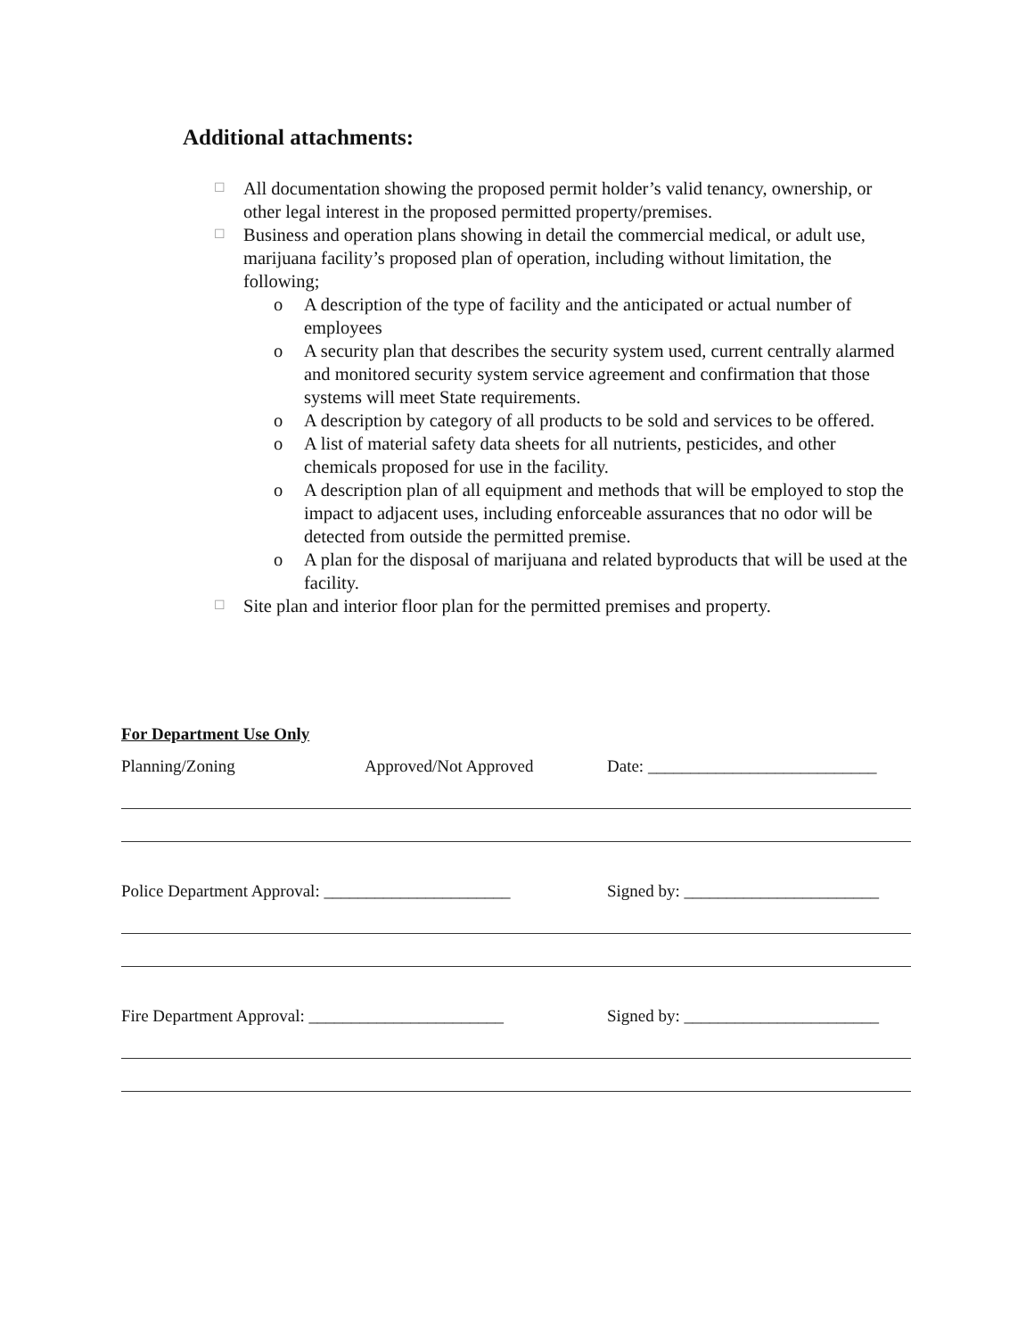Additional attachments:
☐ All documentation showing the proposed permit holder’s valid tenancy, ownership, or other legal interest in the proposed permitted property/premises.
☐
Business and operation plans showing in detail the commercial medical, or adult use, marijuana facility’s proposed plan of operation, including without limitation, the following;
o A description of the type of facility and the anticipated or actual number of employees
o A security plan that describes the security system used, current centrally alarmed and monitored security system service agreement and confirmation that those systems will meet State requirements.
o A description by category of all products to be sold and services to be offered.
o A list of material safety data sheets for all nutrients, pesticides, and other chemicals proposed for use in the facility.
o A description plan of all equipment and methods that will be employed to stop the impact to adjacent uses, including enforceable assurances that no odor will be detected from outside the permitted premise.
o A plan for the disposal of marijuana and related byproducts that will be used at the facility.
☐ Site plan and interior floor plan for the permitted premises and property.
For Department Use Only
Planning/Zoning Approved/Not Approved Date: ___________________________
Police Department Approval: ______________________ Signed by: _______________________
Fire Department Approval: _______________________ Signed by: _______________________